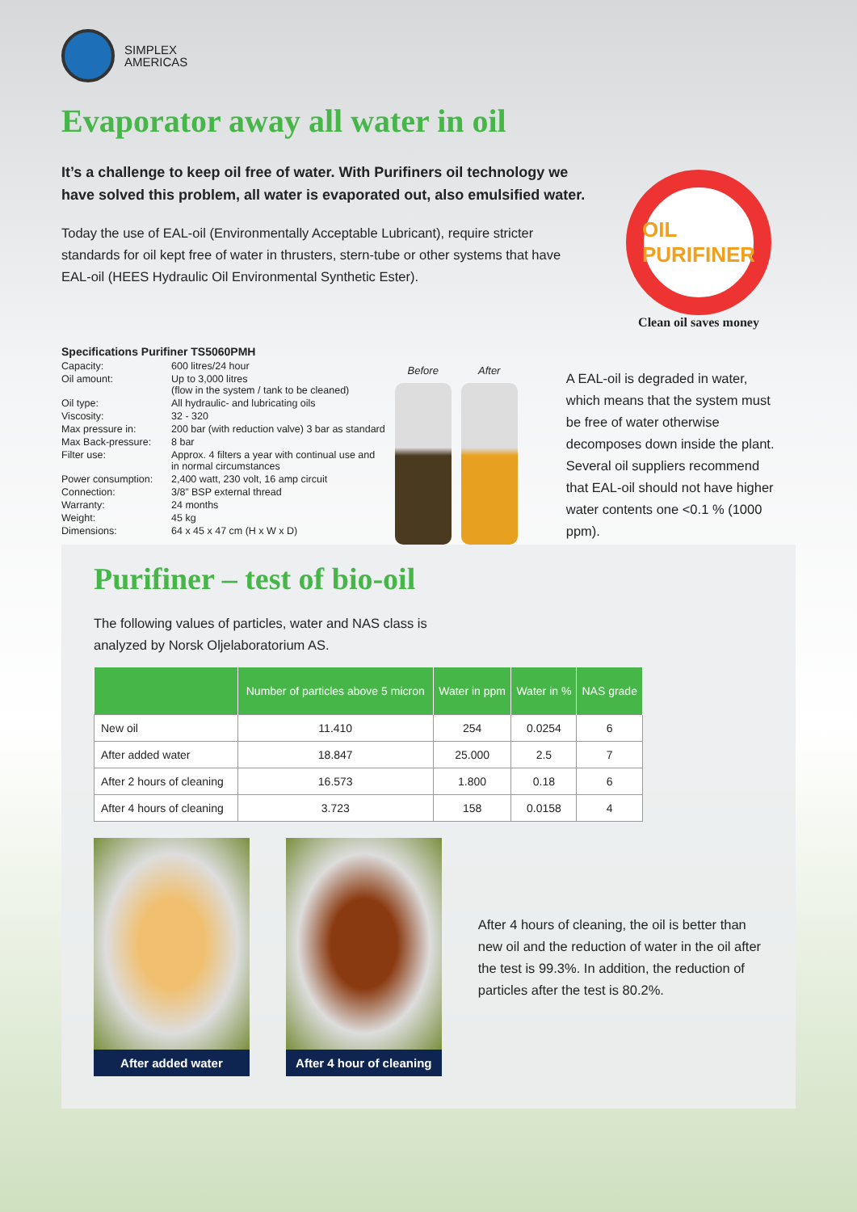SIMPLEX
AMERICAS
Evaporator away all water in oil
It’s a challenge to keep oil free of water. With Purifiners oil technology we have solved this problem, all water is evaporated out, also emulsified water.
Today the use of EAL-oil (Environmentally Acceptable Lubricant), require stricter standards for oil kept free of water in thrusters, stern-tube or other systems that have EAL-oil (HEES Hydraulic Oil Environmental Synthetic Ester).
OIL
PURIFINER
Clean oil saves money
Specifications Purifiner TS5060PMH
| Capacity: | 600 litres/24 hour |
| Oil amount: | Up to 3,000 litres (flow in the system / tank to be cleaned) |
| Oil type: | All hydraulic- and lubricating oils |
| Viscosity: | 32 - 320 |
| Max pressure in: | 200 bar (with reduction valve) 3 bar as standard |
| Max Back-pressure: | 8 bar |
| Filter use: | Approx. 4 filters a year with continual use and in normal circumstances |
| Power consumption: | 2,400 watt, 230 volt, 16 amp circuit |
| Connection: | 3/8” BSP external thread |
| Warranty: | 24 months |
| Weight: | 45 kg |
| Dimensions: | 64 x 45 x 47 cm (H x W x D) |
Before After
A EAL-oil is degraded in water, which means that the system must be free of water otherwise decomposes down inside the plant. Several oil suppliers recommend that EAL-oil should not have higher water contents one <0.1 % (1000 ppm).
Purifiner – test of bio-oil
The following values of particles, water and NAS class is
analyzed by Norsk Oljelaboratorium AS.
| | Number of particles above 5 micron | Water in ppm | Water in % | NAS grade |
| --- | --- | --- | --- | --- |
| New oil | 11.410 | 254 | 0.0254 | 6 |
| After added water | 18.847 | 25.000 | 2.5 | 7 |
| After 2 hours of cleaning | 16.573 | 1.800 | 0.18 | 6 |
| After 4 hours of cleaning | 3.723 | 158 | 0.0158 | 4 |
After added water
After 4 hour of cleaning
After 4 hours of cleaning, the oil is better than new oil and the reduction of water in the oil after the test is 99.3%. In addition, the reduction of particles after the test is 80.2%.